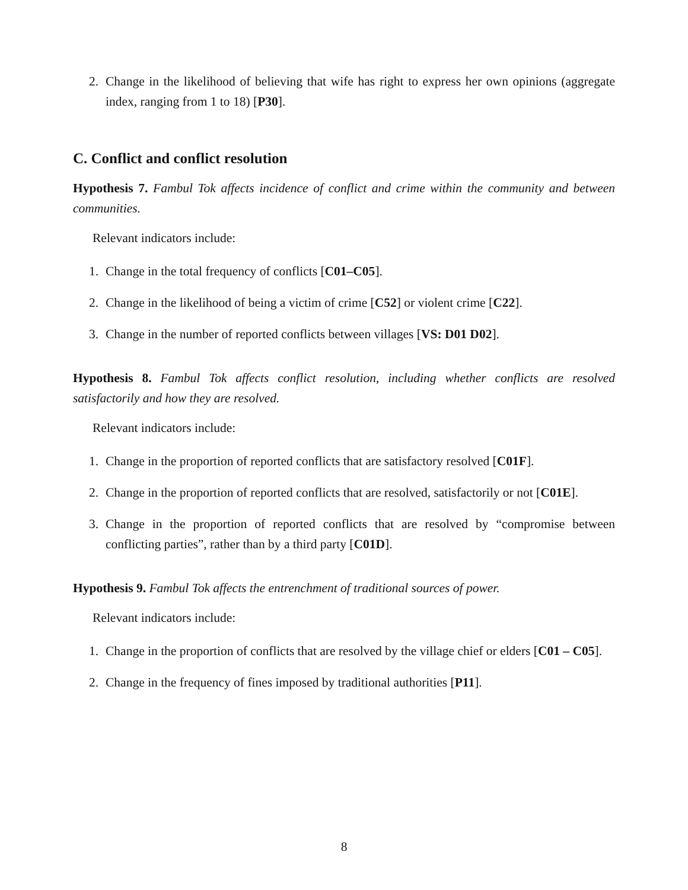2. Change in the likelihood of believing that wife has right to express her own opinions (aggregate index, ranging from 1 to 18) [P30].
C. Conflict and conflict resolution
Hypothesis 7. Fambul Tok affects incidence of conflict and crime within the community and between communities.
Relevant indicators include:
1. Change in the total frequency of conflicts [C01–C05].
2. Change in the likelihood of being a victim of crime [C52] or violent crime [C22].
3. Change in the number of reported conflicts between villages [VS: D01 D02].
Hypothesis 8. Fambul Tok affects conflict resolution, including whether conflicts are resolved satisfactorily and how they are resolved.
Relevant indicators include:
1. Change in the proportion of reported conflicts that are satisfactory resolved [C01F].
2. Change in the proportion of reported conflicts that are resolved, satisfactorily or not [C01E].
3. Change in the proportion of reported conflicts that are resolved by “compromise between conflicting parties”, rather than by a third party [C01D].
Hypothesis 9. Fambul Tok affects the entrenchment of traditional sources of power.
Relevant indicators include:
1. Change in the proportion of conflicts that are resolved by the village chief or elders [C01 – C05].
2. Change in the frequency of fines imposed by traditional authorities [P11].
8